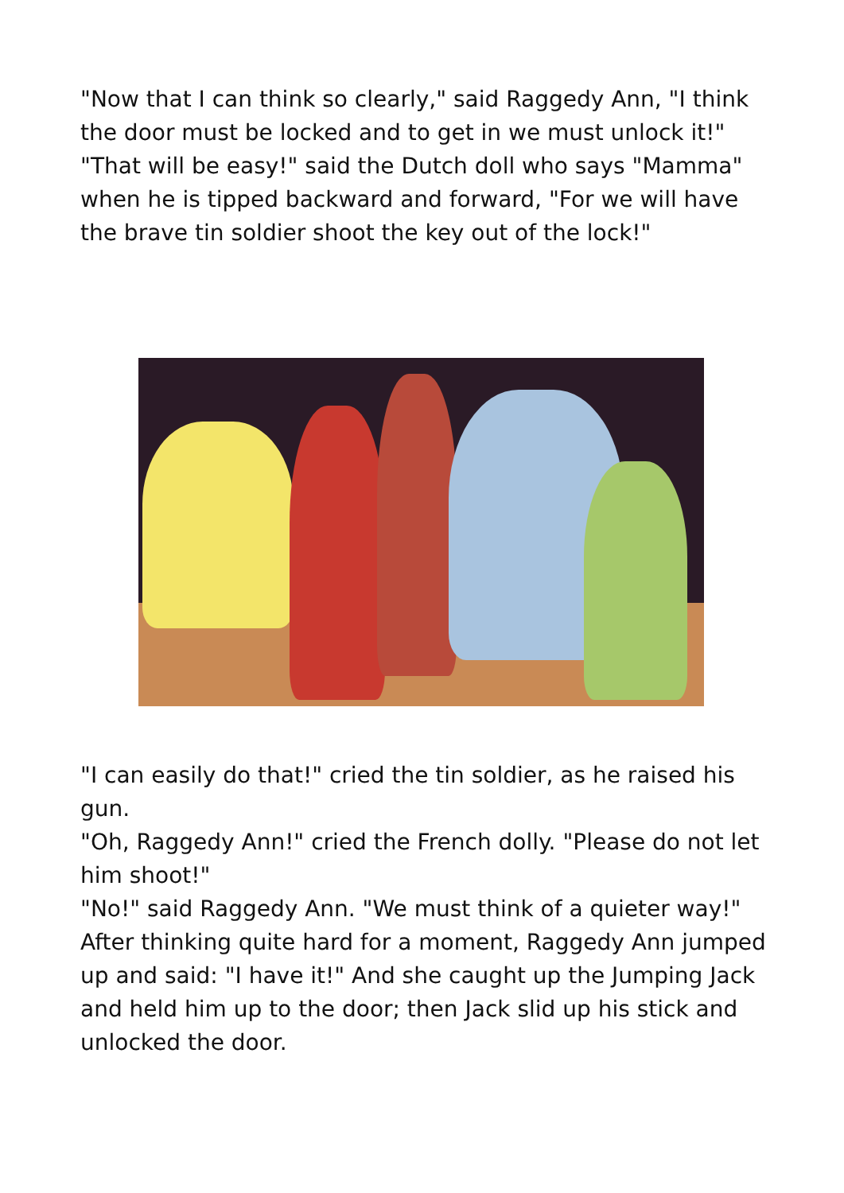"Now that I can think so clearly," said Raggedy Ann, "I think the door must be locked and to get in we must unlock it!"
"That will be easy!" said the Dutch doll who says "Mamma" when he is tipped backward and forward, "For we will have the brave tin soldier shoot the key out of the lock!"
"I can easily do that!" cried the tin soldier, as he raised his gun.
"Oh, Raggedy Ann!" cried the French dolly. "Please do not let him shoot!"
"No!" said Raggedy Ann. "We must think of a quieter way!"
After thinking quite hard for a moment, Raggedy Ann jumped up and said: "I have it!" And she caught up the Jumping Jack and held him up to the door; then Jack slid up his stick and unlocked the door.